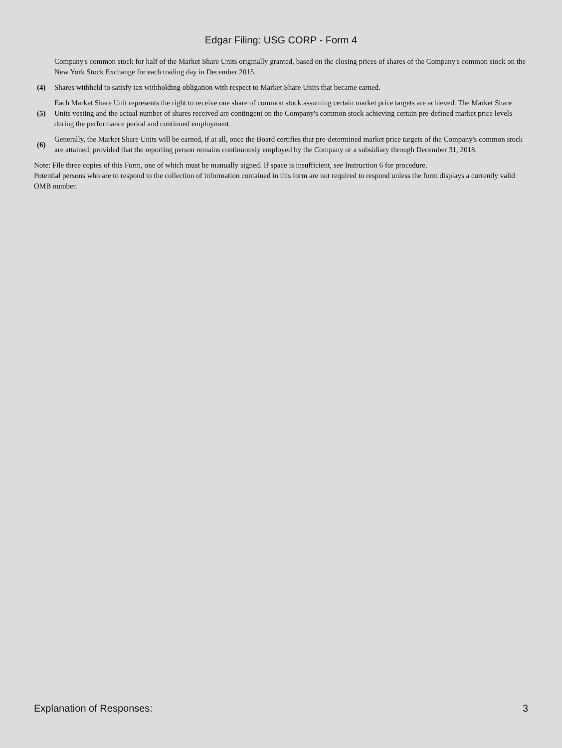Edgar Filing: USG CORP - Form 4
Company's common stock for half of the Market Share Units originally granted, based on the closing prices of shares of the Company's common stock on the New York Stock Exchange for each trading day in December 2015.
(4)
Shares withheld to satisfy tax withholding obligation with respect to Market Share Units that became earned.
(5)
Each Market Share Unit represents the right to receive one share of common stock assuming certain market price targets are achieved. The Market Share Units vesting and the actual number of shares received are contingent on the Company's common stock achieving certain pre-defined market price levels during the performance period and continued employment.
(6)
Generally, the Market Share Units will be earned, if at all, once the Board certifies that pre-determined market price targets of the Company's common stock are attained, provided that the reporting person remains continuously employed by the Company or a subsidiary through December 31, 2018.
Note: File three copies of this Form, one of which must be manually signed. If space is insufficient, see Instruction 6 for procedure.
Potential persons who are to respond to the collection of information contained in this form are not required to respond unless the form displays a currently valid OMB number.
Explanation of Responses: 3